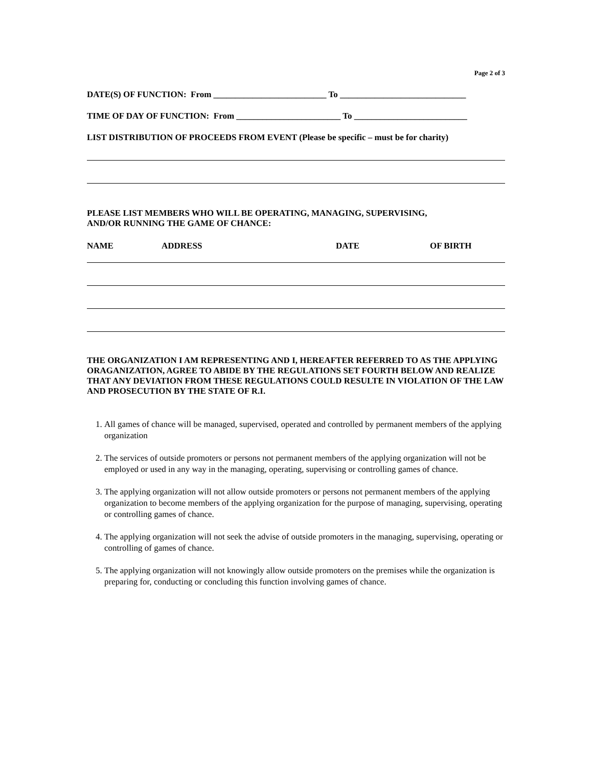Page 2 of 3
DATE(S) OF FUNCTION: From __________________________ To _____________________________
TIME OF DAY OF FUNCTION: From ________________________ To __________________________
LIST DISTRIBUTION OF PROCEEDS FROM EVENT (Please be specific – must be for charity)
PLEASE LIST MEMBERS WHO WILL BE OPERATING, MANAGING, SUPERVISING,
AND/OR RUNNING THE GAME OF CHANCE:
NAME ADDRESS DATE OF BIRTH
THE ORGANIZATION I AM REPRESENTING AND I, HEREAFTER REFERRED TO AS THE APPLYING ORAGANIZATION, AGREE TO ABIDE BY THE REGULATIONS SET FOURTH BELOW AND REALIZE THAT ANY DEVIATION FROM THESE REGULATIONS COULD RESULTE IN VIOLATION OF THE LAW AND PROSECUTION BY THE STATE OF R.I.
1. All games of chance will be managed, supervised, operated and controlled by permanent members of the applying organization
2. The services of outside promoters or persons not permanent members of the applying organization will not be employed or used in any way in the managing, operating, supervising or controlling games of chance.
3. The applying organization will not allow outside promoters or persons not permanent members of the applying organization to become members of the applying organization for the purpose of managing, supervising, operating or controlling games of chance.
4. The applying organization will not seek the advise of outside promoters in the managing, supervising, operating or controlling of games of chance.
5. The applying organization will not knowingly allow outside promoters on the premises while the organization is preparing for, conducting or concluding this function involving games of chance.